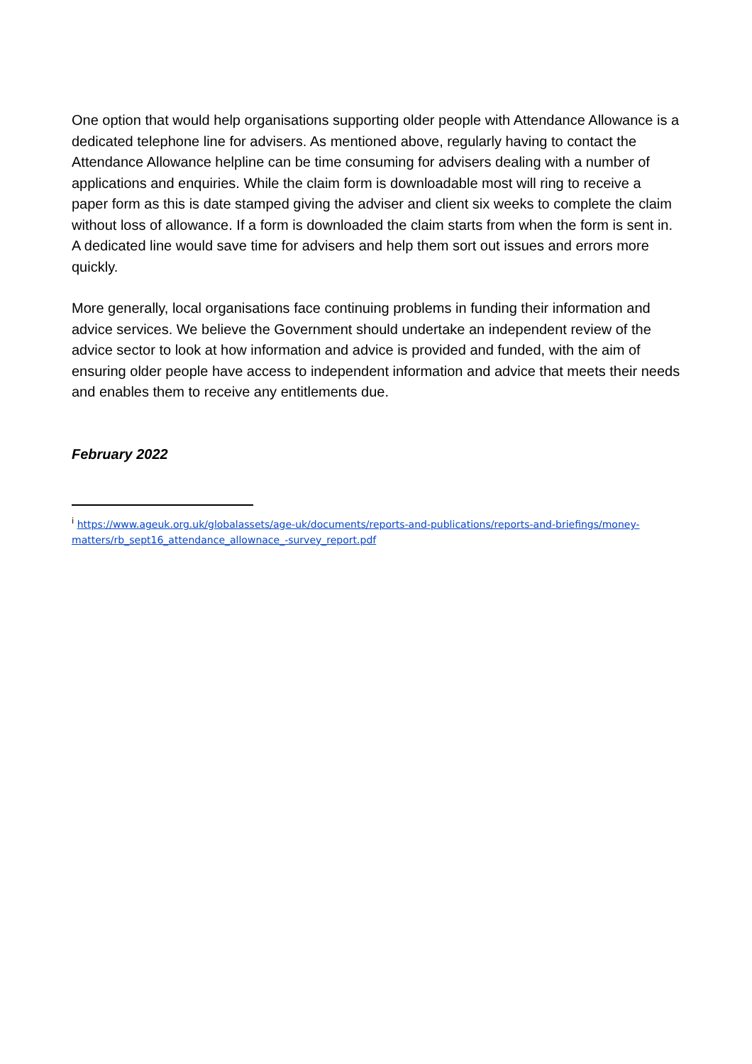One option that would help organisations supporting older people with Attendance Allowance is a dedicated telephone line for advisers. As mentioned above, regularly having to contact the Attendance Allowance helpline can be time consuming for advisers dealing with a number of applications and enquiries. While the claim form is downloadable most will ring to receive a paper form as this is date stamped giving the adviser and client six weeks to complete the claim without loss of allowance. If a form is downloaded the claim starts from when the form is sent in. A dedicated line would save time for advisers and help them sort out issues and errors more quickly.
More generally, local organisations face continuing problems in funding their information and advice services. We believe the Government should undertake an independent review of the advice sector to look at how information and advice is provided and funded, with the aim of ensuring older people have access to independent information and advice that meets their needs and enables them to receive any entitlements due.
February 2022
<sup>i</sup> https://www.ageuk.org.uk/globalassets/age-uk/documents/reports-and-publications/reports-and-briefings/money-matters/rb_sept16_attendance_allownace_-survey_report.pdf